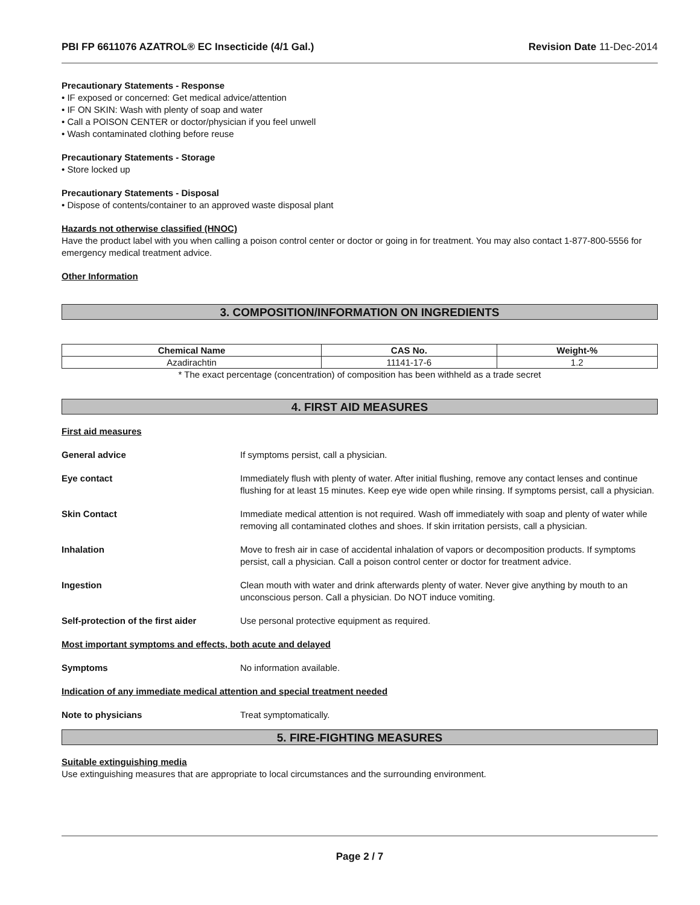PBI FP 6611076 AZATROL® EC Insecticide (4/1 Gal.) Revision Date 11-Dec-2014
Precautionary Statements - Response
• IF exposed or concerned: Get medical advice/attention
• IF ON SKIN: Wash with plenty of soap and water
• Call a POISON CENTER or doctor/physician if you feel unwell
• Wash contaminated clothing before reuse
Precautionary Statements - Storage
• Store locked up
Precautionary Statements - Disposal
• Dispose of contents/container to an approved waste disposal plant
Hazards not otherwise classified (HNOC)
Have the product label with you when calling a poison control center or doctor or going in for treatment. You may also contact 1-877-800-5556 for emergency medical treatment advice.
Other Information
3. COMPOSITION/INFORMATION ON INGREDIENTS
| Chemical Name | CAS No. | Weight-% |
| --- | --- | --- |
| Azadirachtin | 11141-17-6 | 1.2 |
* The exact percentage (concentration) of composition has been withheld as a trade secret
4. FIRST AID MEASURES
First aid measures
General advice If symptoms persist, call a physician.
Eye contact Immediately flush with plenty of water. After initial flushing, remove any contact lenses and continue flushing for at least 15 minutes. Keep eye wide open while rinsing. If symptoms persist, call a physician.
Skin Contact Immediate medical attention is not required. Wash off immediately with soap and plenty of water while removing all contaminated clothes and shoes. If skin irritation persists, call a physician.
Inhalation Move to fresh air in case of accidental inhalation of vapors or decomposition products. If symptoms persist, call a physician. Call a poison control center or doctor for treatment advice.
Ingestion Clean mouth with water and drink afterwards plenty of water. Never give anything by mouth to an unconscious person. Call a physician. Do NOT induce vomiting.
Self-protection of the first aider Use personal protective equipment as required.
Most important symptoms and effects, both acute and delayed
Symptoms No information available.
Indication of any immediate medical attention and special treatment needed
Note to physicians Treat symptomatically.
5. FIRE-FIGHTING MEASURES
Suitable extinguishing media
Use extinguishing measures that are appropriate to local circumstances and the surrounding environment.
Page 2 / 7